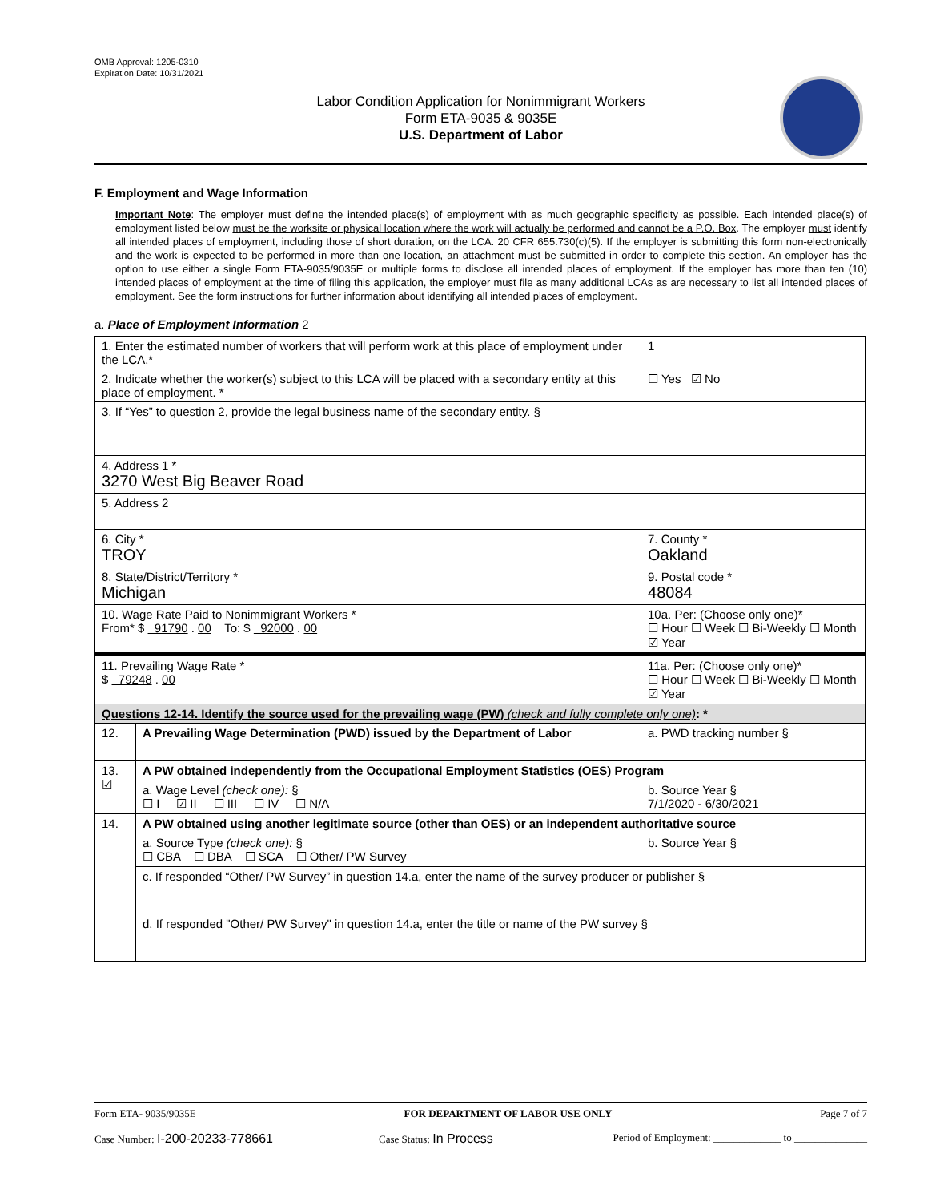OMB Approval: 1205-0310
Expiration Date: 10/31/2021
Labor Condition Application for Nonimmigrant Workers
Form ETA-9035 & 9035E
U.S. Department of Labor
F. Employment and Wage Information
Important Note: The employer must define the intended place(s) of employment with as much geographic specificity as possible. Each intended place(s) of employment listed below must be the worksite or physical location where the work will actually be performed and cannot be a P.O. Box. The employer must identify all intended places of employment, including those of short duration, on the LCA. 20 CFR 655.730(c)(5). If the employer is submitting this form non-electronically and the work is expected to be performed in more than one location, an attachment must be submitted in order to complete this section. An employer has the option to use either a single Form ETA-9035/9035E or multiple forms to disclose all intended places of employment. If the employer has more than ten (10) intended places of employment at the time of filing this application, the employer must file as many additional LCAs as are necessary to list all intended places of employment. See the form instructions for further information about identifying all intended places of employment.
a. Place of Employment Information 2
| 1. Enter the estimated number of workers that will perform work at this place of employment under the LCA.* | | | 1 |
| 2. Indicate whether the worker(s) subject to this LCA will be placed with a secondary entity at this place of employment. * | | | ☐ Yes ☑ No |
| 3. If “Yes” to question 2, provide the legal business name of the secondary entity. § | | | |
| 4. Address 1 * 3270 West Big Beaver Road | | | |
| 5. Address 2 | | | |
| 6. City * TROY | | | 7. County * Oakland |
| 8. State/District/Territory * Michigan | | | 9. Postal code * 48084 |
| 10. Wage Rate Paid to Nonimmigrant Workers * From* $ 91790 . 00 To: $ 92000 . 00 | | 10a. Per: (Choose only one)* ☐ Hour ☐ Week ☐ Bi-Weekly ☐ Month ☑ Year | |
| 11. Prevailing Wage Rate * $ 79248 . 00 | | 11a. Per: (Choose only one)* ☐ Hour ☐ Week ☐ Bi-Weekly ☐ Month ☑ Year | |
| Questions 12-14. Identify the source used for the prevailing wage (PW) (check and fully complete only one) : * | | | |
| 12. | A Prevailing Wage Determination (PWD) issued by the Department of Labor | | a. PWD tracking number § |
| 13. ☑ | A PW obtained independently from the Occupational Employment Statistics (OES) Program | | |
| | a. Wage Level (check one): § ☐ I ☑ II ☐ III ☐ IV ☐ N/A | | b. Source Year § 7/1/2020 - 6/30/2021 |
| 14. | A PW obtained using another legitimate source (other than OES) or an independent authoritative source | | |
| | a. Source Type (check one): § ☐ CBA ☐ DBA ☐ SCA ☐ Other/ PW Survey | | b. Source Year § |
| | c. If responded “Other/ PW Survey” in question 14.a, enter the name of the survey producer or publisher § | | |
| | d. If responded "Other/ PW Survey" in question 14.a, enter the title or name of the PW survey § | | |
Form ETA- 9035/9035E FOR DEPARTMENT OF LABOR USE ONLY Page 7 of 7
Case Number: I-200-20233-778661 Case Status: In Process Period of Employment: _____________ to ______________